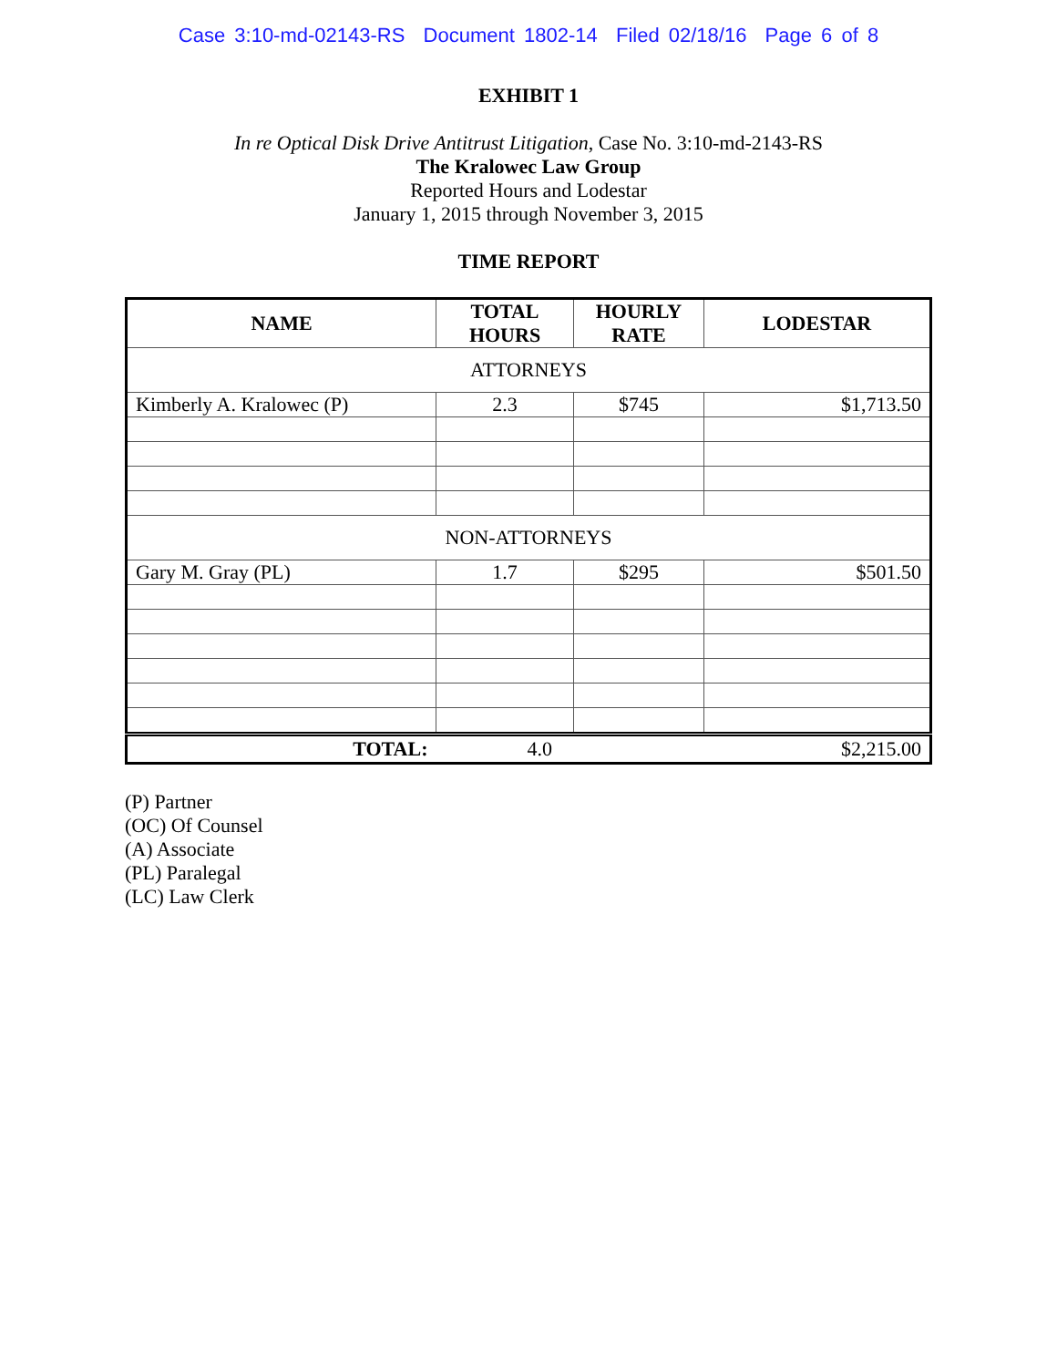Case 3:10-md-02143-RS Document 1802-14 Filed 02/18/16 Page 6 of 8
EXHIBIT 1
In re Optical Disk Drive Antitrust Litigation, Case No. 3:10-md-2143-RS
The Kralowec Law Group
Reported Hours and Lodestar
January 1, 2015 through November 3, 2015
TIME REPORT
| NAME | TOTAL HOURS | HOURLY RATE | LODESTAR |
| --- | --- | --- | --- |
| ATTORNEYS | | | |
| Kimberly A. Kralowec (P) | 2.3 | $745 | $1,713.50 |
| NON-ATTORNEYS | | | |
| Gary M. Gray (PL) | 1.7 | $295 | $501.50 |
| TOTAL: | 4.0 | | $2,215.00 |
(P) Partner
(OC) Of Counsel
(A) Associate
(PL) Paralegal
(LC) Law Clerk